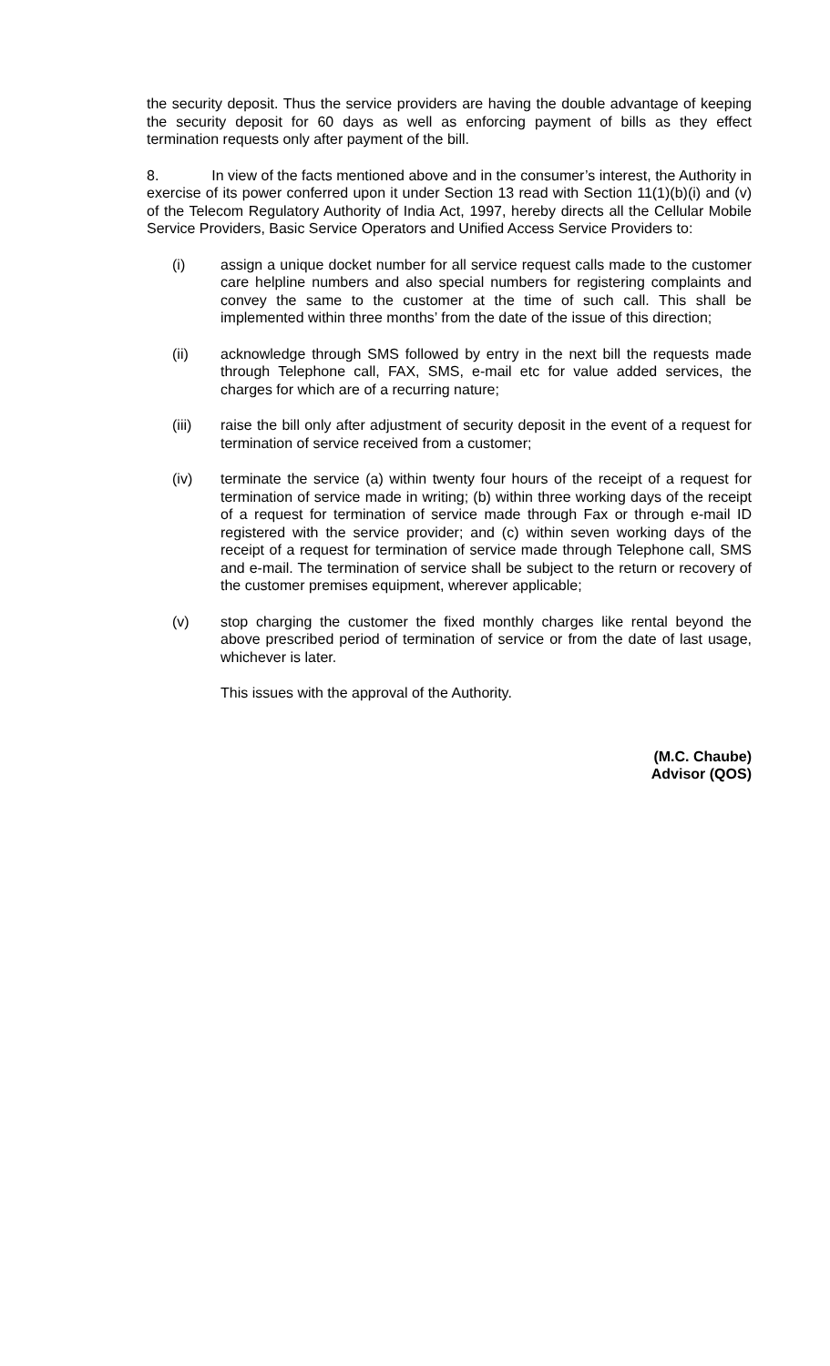the security deposit. Thus the service providers are having the double advantage of keeping the security deposit for 60 days as well as enforcing payment of bills as they effect termination requests only after payment of the bill.
8. In view of the facts mentioned above and in the consumer’s interest, the Authority in exercise of its power conferred upon it under Section 13 read with Section 11(1)(b)(i) and (v) of the Telecom Regulatory Authority of India Act, 1997, hereby directs all the Cellular Mobile Service Providers, Basic Service Operators and Unified Access Service Providers to:
(i) assign a unique docket number for all service request calls made to the customer care helpline numbers and also special numbers for registering complaints and convey the same to the customer at the time of such call. This shall be implemented within three months’ from the date of the issue of this direction;
(ii) acknowledge through SMS followed by entry in the next bill the requests made through Telephone call, FAX, SMS, e-mail etc for value added services, the charges for which are of a recurring nature;
(iii) raise the bill only after adjustment of security deposit in the event of a request for termination of service received from a customer;
(iv) terminate the service (a) within twenty four hours of the receipt of a request for termination of service made in writing; (b) within three working days of the receipt of a request for termination of service made through Fax or through e-mail ID registered with the service provider; and (c) within seven working days of the receipt of a request for termination of service made through Telephone call, SMS and e-mail. The termination of service shall be subject to the return or recovery of the customer premises equipment, wherever applicable;
(v) stop charging the customer the fixed monthly charges like rental beyond the above prescribed period of termination of service or from the date of last usage, whichever is later.
This issues with the approval of the Authority.
(M.C. Chaube)
Advisor (QOS)